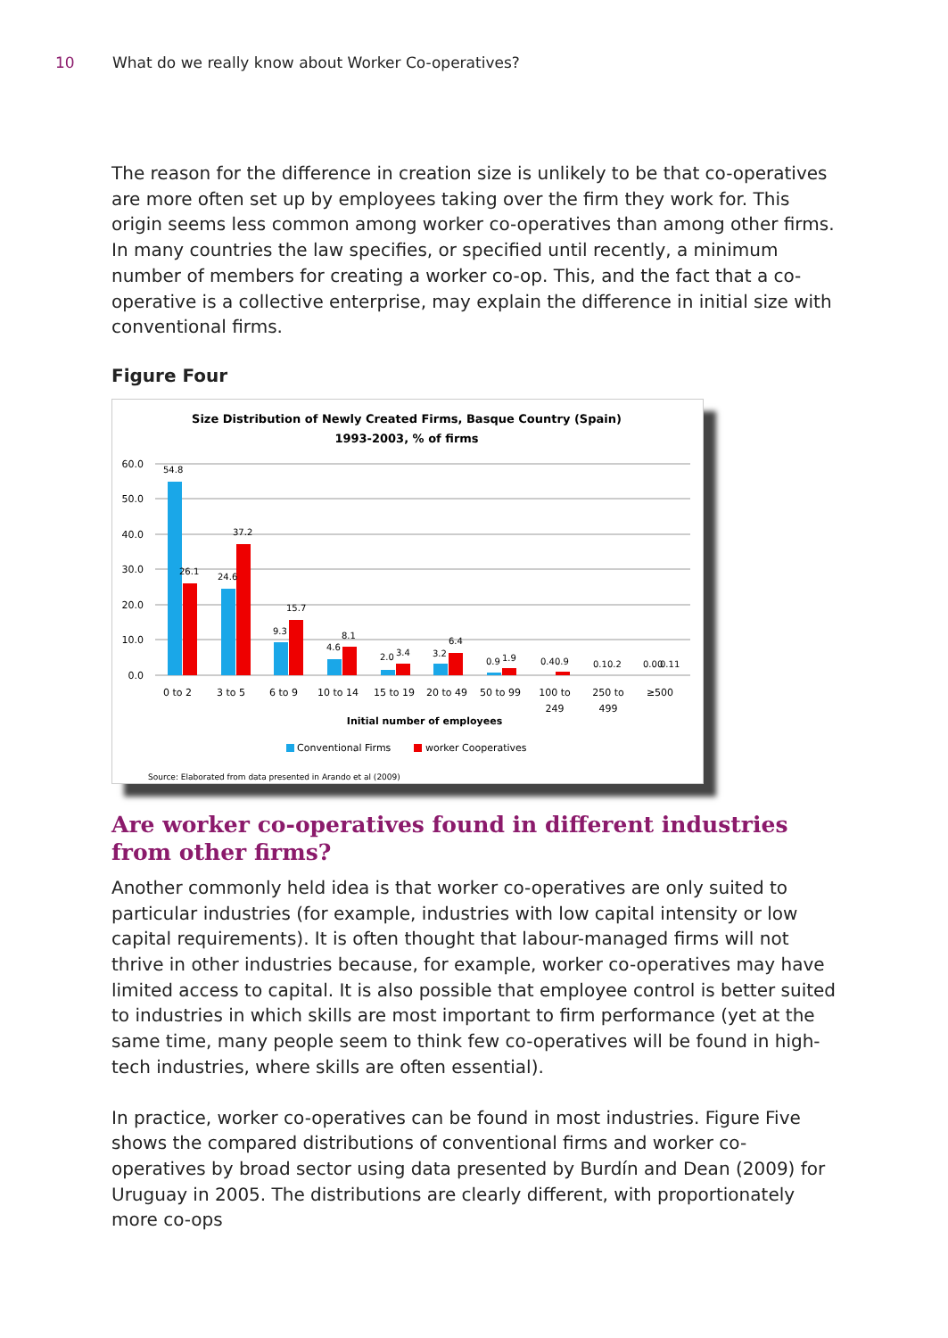10 What do we really know about Worker Co-operatives?
The reason for the difference in creation size is unlikely to be that co-operatives are more often set up by employees taking over the firm they work for. This origin seems less common among worker co-operatives than among other firms. In many countries the law specifies, or specified until recently, a minimum number of members for creating a worker co-op. This, and the fact that a co-operative is a collective enterprise, may explain the difference in initial size with conventional firms.
Figure Four
Size Distribution of Newly Created Firms, Basque Country (Spain)
1993-2003, % of firms
60.0
50.0
40.0
30.0
20.0
10.0
0.0
54.8
26.1
24.6
37.2
9.3
15.7
4.6
8.1
2.0
3.4
3.2
6.4
0.9
1.9
0.4
0.9
0.1
0.2
0.00
0.11
0 to 2
3 to 5
6 to 9
10 to 14
15 to 19
20 to 49
50 to 99
100 to
249
250 to
499
≥500
Initial number of employees
Conventional Firms
worker Cooperatives
Source: Elaborated from data presented in Arando et al (2009)
Are worker co-operatives found in different industries from other firms?
Another commonly held idea is that worker co-operatives are only suited to particular industries (for example, industries with low capital intensity or low capital requirements). It is often thought that labour-managed firms will not thrive in other industries because, for example, worker co-operatives may have limited access to capital. It is also possible that employee control is better suited to industries in which skills are most important to firm performance (yet at the same time, many people seem to think few co-operatives will be found in high-tech industries, where skills are often essential).
In practice, worker co-operatives can be found in most industries. Figure Five shows the compared distributions of conventional firms and worker co-operatives by broad sector using data presented by Burdín and Dean (2009) for Uruguay in 2005. The distributions are clearly different, with proportionately more co-ops